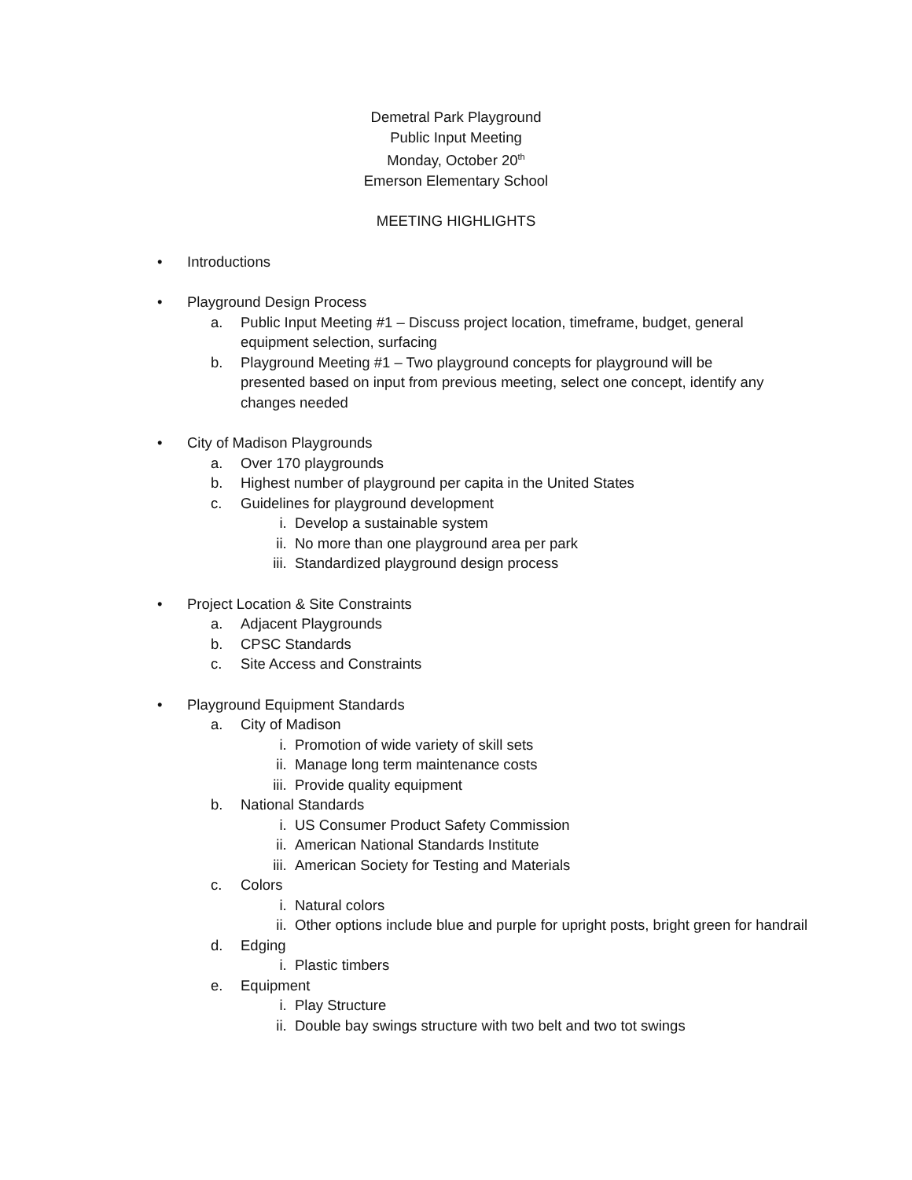Demetral Park Playground
Public Input Meeting
Monday, October 20<sup>th</sup>
Emerson Elementary School
MEETING HIGHLIGHTS
• Introductions
• Playground Design Process
a. Public Input Meeting #1 – Discuss project location, timeframe, budget, general equipment selection, surfacing
b. Playground Meeting #1 – Two playground concepts for playground will be presented based on input from previous meeting, select one concept, identify any changes needed
• City of Madison Playgrounds
a. Over 170 playgrounds
b. Highest number of playground per capita in the United States
c. Guidelines for playground development
i. Develop a sustainable system
ii. No more than one playground area per park
iii. Standardized playground design process
• Project Location & Site Constraints
a. Adjacent Playgrounds
b. CPSC Standards
c. Site Access and Constraints
• Playground Equipment Standards
a. City of Madison
i. Promotion of wide variety of skill sets
ii. Manage long term maintenance costs
iii. Provide quality equipment
b. National Standards
i. US Consumer Product Safety Commission
ii. American National Standards Institute
iii. American Society for Testing and Materials
c. Colors
i. Natural colors
ii. Other options include blue and purple for upright posts, bright green for handrail
d. Edging
i. Plastic timbers
e. Equipment
i. Play Structure
ii. Double bay swings structure with two belt and two tot swings